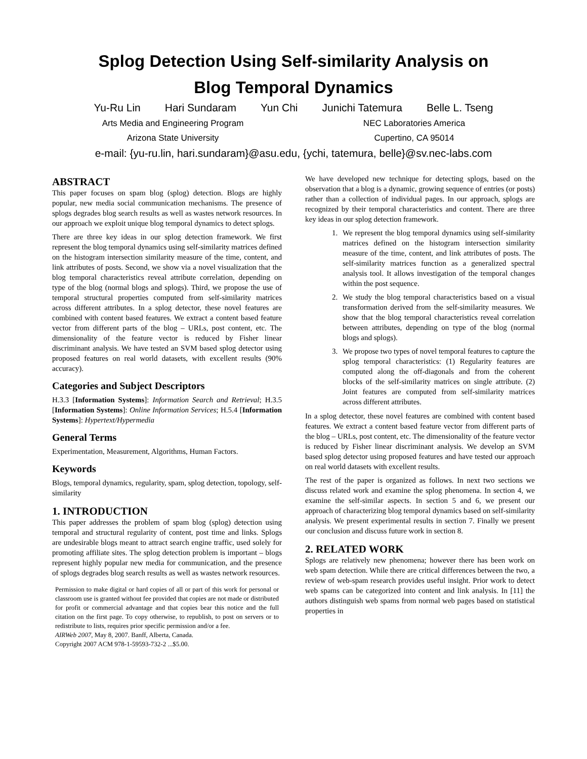Splog Detection Using Self-similarity Analysis on
Blog Temporal Dynamics
Yu-Ru Lin Hari Sundaram Yun Chi Junichi Tatemura Belle L. Tseng
Arts Media and Engineering Program
Arizona State University
NEC Laboratories America
Cupertino, CA 95014
e-mail: {yu-ru.lin, hari.sundaram}@asu.edu, {ychi, tatemura, belle}@sv.nec-labs.com
ABSTRACT
This paper focuses on spam blog (splog) detection. Blogs are highly popular, new media social communication mechanisms. The presence of splogs degrades blog search results as well as wastes network resources. In our approach we exploit unique blog temporal dynamics to detect splogs.
There are three key ideas in our splog detection framework. We first represent the blog temporal dynamics using self-similarity matrices defined on the histogram intersection similarity measure of the time, content, and link attributes of posts. Second, we show via a novel visualization that the blog temporal characteristics reveal attribute correlation, depending on type of the blog (normal blogs and splogs). Third, we propose the use of temporal structural properties computed from self-similarity matrices across different attributes. In a splog detector, these novel features are combined with content based features. We extract a content based feature vector from different parts of the blog – URLs, post content, etc. The dimensionality of the feature vector is reduced by Fisher linear discriminant analysis. We have tested an SVM based splog detector using proposed features on real world datasets, with excellent results (90% accuracy).
Categories and Subject Descriptors
H.3.3 [Information Systems]: Information Search and Retrieval; H.3.5 [Information Systems]: Online Information Services; H.5.4 [Information Systems]: Hypertext/Hypermedia
General Terms
Experimentation, Measurement, Algorithms, Human Factors.
Keywords
Blogs, temporal dynamics, regularity, spam, splog detection, topology, self-similarity
1. INTRODUCTION
This paper addresses the problem of spam blog (splog) detection using temporal and structural regularity of content, post time and links. Splogs are undesirable blogs meant to attract search engine traffic, used solely for promoting affiliate sites. The splog detection problem is important – blogs represent highly popular new media for communication, and the presence of splogs degrades blog search results as well as wastes network resources.
Permission to make digital or hard copies of all or part of this work for personal or classroom use is granted without fee provided that copies are not made or distributed for profit or commercial advantage and that copies bear this notice and the full citation on the first page. To copy otherwise, to republish, to post on servers or to redistribute to lists, requires prior specific permission and/or a fee.
AIRWeb 2007, May 8, 2007. Banff, Alberta, Canada.
Copyright 2007 ACM 978-1-59593-732-2 ...$5.00.
We have developed new technique for detecting splogs, based on the observation that a blog is a dynamic, growing sequence of entries (or posts) rather than a collection of individual pages. In our approach, splogs are recognized by their temporal characteristics and content. There are three key ideas in our splog detection framework.
1. We represent the blog temporal dynamics using self-similarity matrices defined on the histogram intersection similarity measure of the time, content, and link attributes of posts. The self-similarity matrices function as a generalized spectral analysis tool. It allows investigation of the temporal changes within the post sequence.
2. We study the blog temporal characteristics based on a visual transformation derived from the self-similarity measures. We show that the blog temporal characteristics reveal correlation between attributes, depending on type of the blog (normal blogs and splogs).
3. We propose two types of novel temporal features to capture the splog temporal characteristics: (1) Regularity features are computed along the off-diagonals and from the coherent blocks of the self-similarity matrices on single attribute. (2) Joint features are computed from self-similarity matrices across different attributes.
In a splog detector, these novel features are combined with content based features. We extract a content based feature vector from different parts of the blog – URLs, post content, etc. The dimensionality of the feature vector is reduced by Fisher linear discriminant analysis. We develop an SVM based splog detector using proposed features and have tested our approach on real world datasets with excellent results.
The rest of the paper is organized as follows. In next two sections we discuss related work and examine the splog phenomena. In section 4, we examine the self-similar aspects. In section 5 and 6, we present our approach of characterizing blog temporal dynamics based on self-similarity analysis. We present experimental results in section 7. Finally we present our conclusion and discuss future work in section 8.
2. RELATED WORK
Splogs are relatively new phenomena; however there has been work on web spam detection. While there are critical differences between the two, a review of web-spam research provides useful insight. Prior work to detect web spams can be categorized into content and link analysis. In [11] the authors distinguish web spams from normal web pages based on statistical properties in